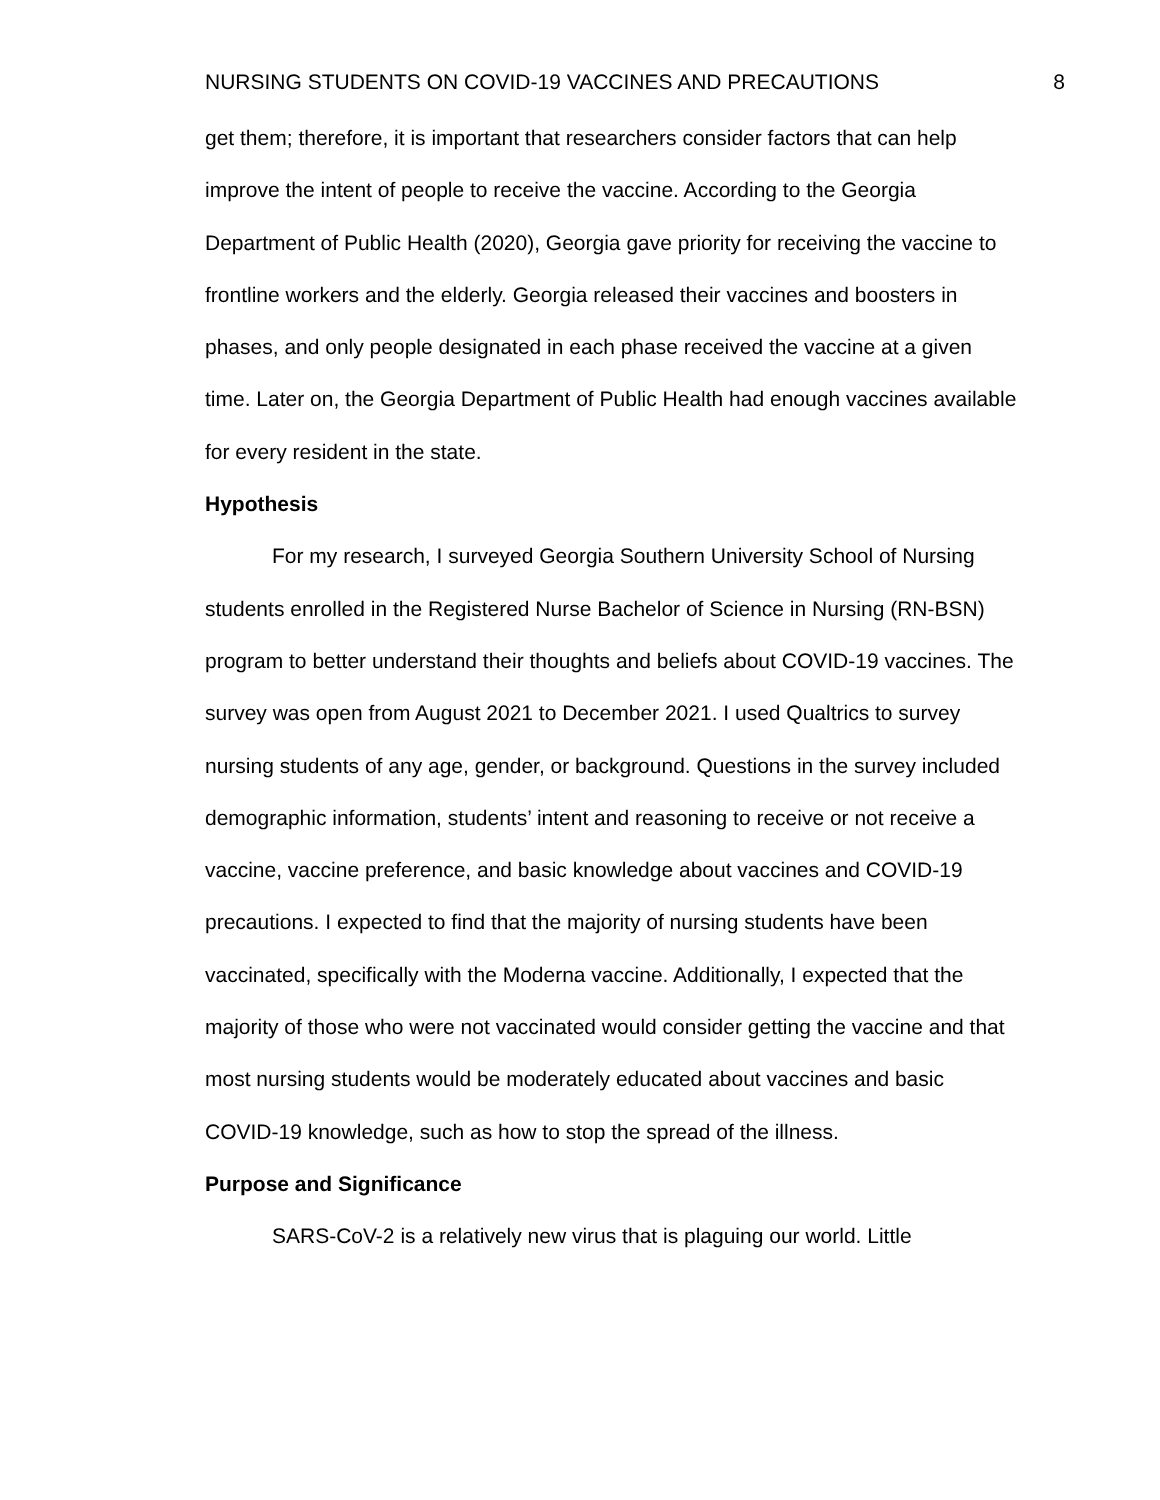NURSING STUDENTS ON COVID-19 VACCINES AND PRECAUTIONS 8
get them; therefore, it is important that researchers consider factors that can help improve the intent of people to receive the vaccine. According to the Georgia Department of Public Health (2020), Georgia gave priority for receiving the vaccine to frontline workers and the elderly. Georgia released their vaccines and boosters in phases, and only people designated in each phase received the vaccine at a given time. Later on, the Georgia Department of Public Health had enough vaccines available for every resident in the state.
Hypothesis
For my research, I surveyed Georgia Southern University School of Nursing students enrolled in the Registered Nurse Bachelor of Science in Nursing (RN-BSN) program to better understand their thoughts and beliefs about COVID-19 vaccines. The survey was open from August 2021 to December 2021. I used Qualtrics to survey nursing students of any age, gender, or background. Questions in the survey included demographic information, students’ intent and reasoning to receive or not receive a vaccine, vaccine preference, and basic knowledge about vaccines and COVID-19 precautions. I expected to find that the majority of nursing students have been vaccinated, specifically with the Moderna vaccine. Additionally, I expected that the majority of those who were not vaccinated would consider getting the vaccine and that most nursing students would be moderately educated about vaccines and basic COVID-19 knowledge, such as how to stop the spread of the illness.
Purpose and Significance
SARS-CoV-2 is a relatively new virus that is plaguing our world. Little